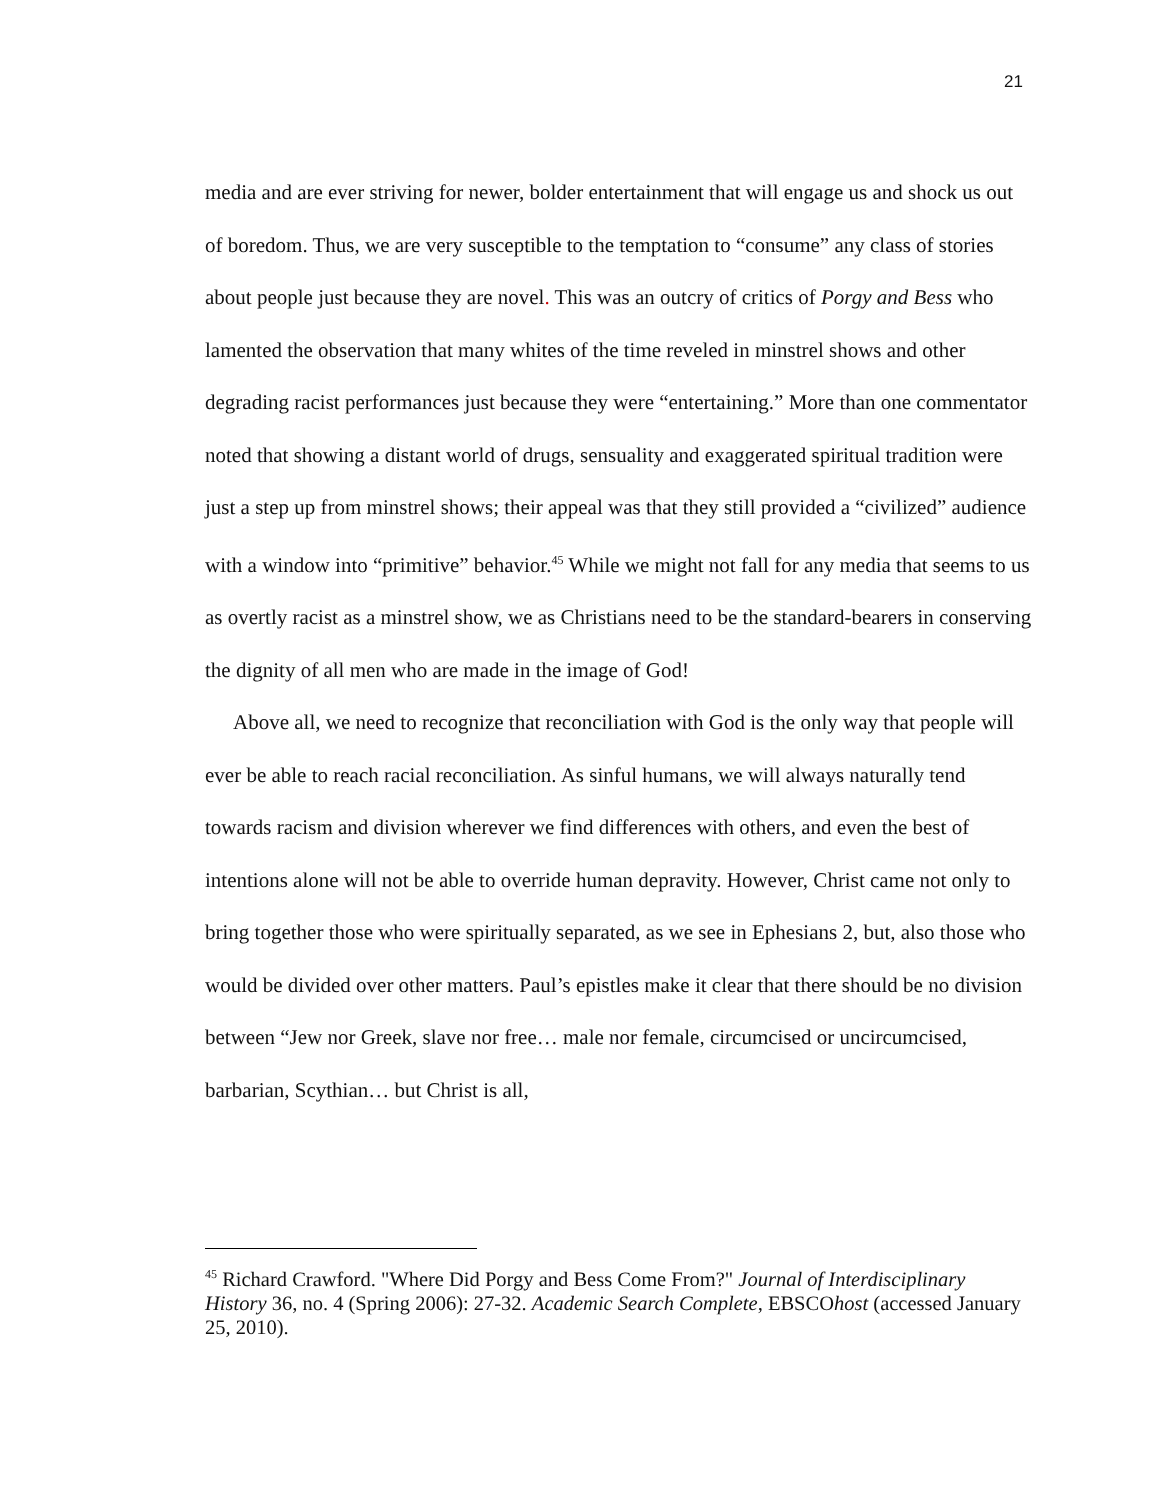21
media and are ever striving for newer, bolder entertainment that will engage us and shock us out of boredom. Thus, we are very susceptible to the temptation to “consume” any class of stories about people just because they are novel. This was an outcry of critics of Porgy and Bess who lamented the observation that many whites of the time reveled in minstrel shows and other degrading racist performances just because they were “entertaining.” More than one commentator noted that showing a distant world of drugs, sensuality and exaggerated spiritual tradition were just a step up from minstrel shows; their appeal was that they still provided a “civilized” audience with a window into “primitive” behavior.<sup>45</sup> While we might not fall for any media that seems to us as overtly racist as a minstrel show, we as Christians need to be the standard-bearers in conserving the dignity of all men who are made in the image of God!
Above all, we need to recognize that reconciliation with God is the only way that people will ever be able to reach racial reconciliation. As sinful humans, we will always naturally tend towards racism and division wherever we find differences with others, and even the best of intentions alone will not be able to override human depravity. However, Christ came not only to bring together those who were spiritually separated, as we see in Ephesians 2, but, also those who would be divided over other matters. Paul’s epistles make it clear that there should be no division between “Jew nor Greek, slave nor free… male nor female, circumcised or uncircumcised, barbarian, Scythian… but Christ is all,
<sup>45</sup> Richard Crawford. "Where Did Porgy and Bess Come From?" Journal of Interdisciplinary History 36, no. 4 (Spring 2006): 27-32. Academic Search Complete, EBSCOhost (accessed January 25, 2010).